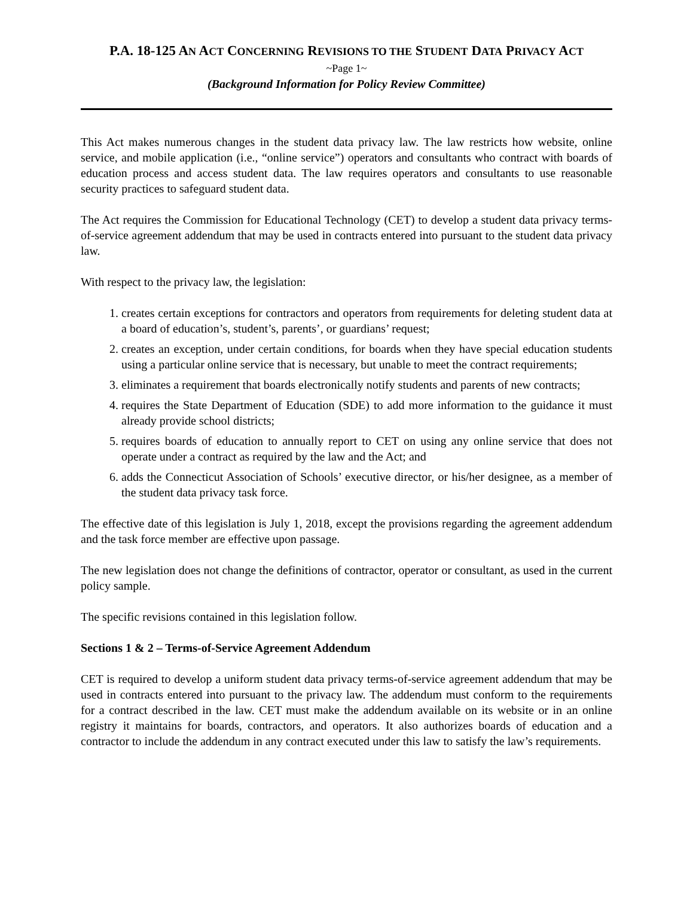P.A. 18-125 AN ACT CONCERNING REVISIONS TO THE STUDENT DATA PRIVACY ACT
~Page 1~
(Background Information for Policy Review Committee)
This Act makes numerous changes in the student data privacy law. The law restricts how website, online service, and mobile application (i.e., “online service”) operators and consultants who contract with boards of education process and access student data. The law requires operators and consultants to use reasonable security practices to safeguard student data.
The Act requires the Commission for Educational Technology (CET) to develop a student data privacy terms-of-service agreement addendum that may be used in contracts entered into pursuant to the student data privacy law.
With respect to the privacy law, the legislation:
1. creates certain exceptions for contractors and operators from requirements for deleting student data at a board of education’s, student’s, parents’, or guardians’ request;
2. creates an exception, under certain conditions, for boards when they have special education students using a particular online service that is necessary, but unable to meet the contract requirements;
3. eliminates a requirement that boards electronically notify students and parents of new contracts;
4. requires the State Department of Education (SDE) to add more information to the guidance it must already provide school districts;
5. requires boards of education to annually report to CET on using any online service that does not operate under a contract as required by the law and the Act; and
6. adds the Connecticut Association of Schools’ executive director, or his/her designee, as a member of the student data privacy task force.
The effective date of this legislation is July 1, 2018, except the provisions regarding the agreement addendum and the task force member are effective upon passage.
The new legislation does not change the definitions of contractor, operator or consultant, as used in the current policy sample.
The specific revisions contained in this legislation follow.
Sections 1 & 2 – Terms-of-Service Agreement Addendum
CET is required to develop a uniform student data privacy terms-of-service agreement addendum that may be used in contracts entered into pursuant to the privacy law. The addendum must conform to the requirements for a contract described in the law. CET must make the addendum available on its website or in an online registry it maintains for boards, contractors, and operators. It also authorizes boards of education and a contractor to include the addendum in any contract executed under this law to satisfy the law’s requirements.